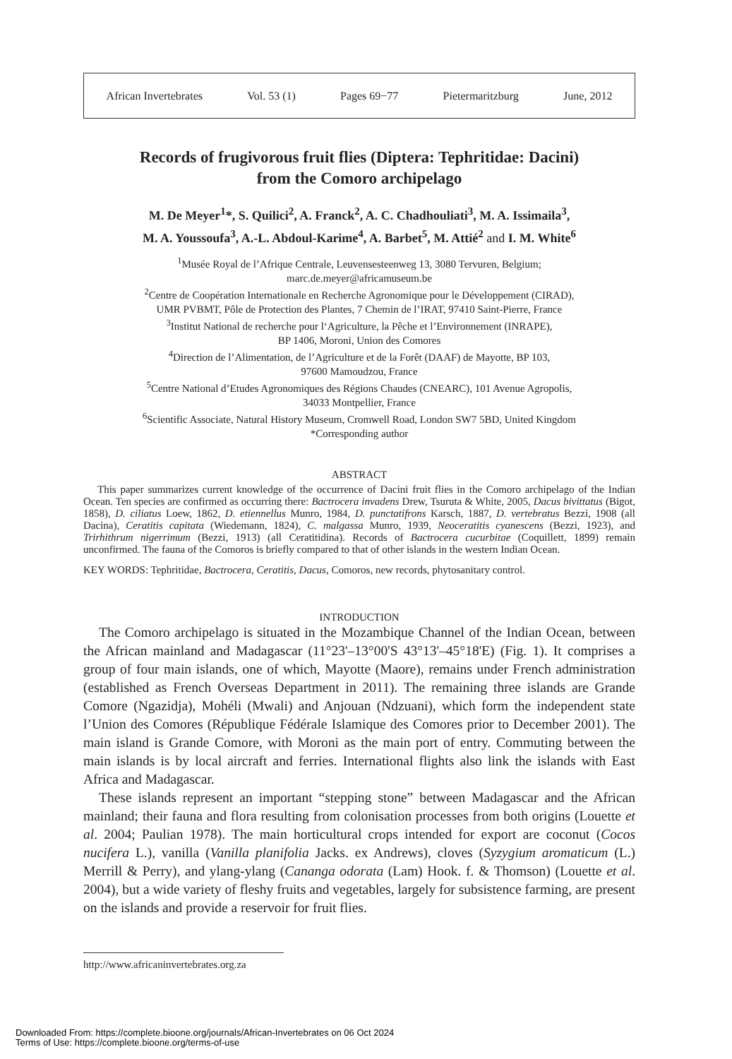African Invertebrates Vol. 53 (1) Pages 69−77 Pietermaritzburg June, 2012
Records of frugivorous fruit flies (Diptera: Tephritidae: Dacini)
from the Comoro archipelago
M. De Meyer<sup>1</sup>*, S. Quilici<sup>2</sup>, A. Franck<sup>2</sup>, A. C. Chadhouliati<sup>3</sup>, M. A. Issimaila<sup>3</sup>,
M. A. Youssoufa<sup>3</sup>, A.-L. Abdoul-Karime<sup>4</sup>, A. Barbet<sup>5</sup>, M. Attié<sup>2</sup> and I. M. White<sup>6</sup>
<sup>1</sup> Musée Royal de l’Afrique Centrale, Leuvensesteenweg 13, 3080 Tervuren, Belgium;
marc.de.meyer@africamuseum.be
<sup>2</sup> Centre de Coopération Internationale en Recherche Agronomique pour le Développement (CIRAD),
UMR PVBMT, Pôle de Protection des Plantes, 7 Chemin de l’IRAT, 97410 Saint-Pierre, France
<sup>3</sup> Institut National de recherche pour l‘Agriculture, la Pêche et l’Environnement (INRAPE),
BP 1406, Moroni, Union des Comores
<sup>4</sup> Direction de l’Alimentation, de l’Agriculture et de la Forêt (DAAF) de Mayotte, BP 103,
97600 Mamoudzou, France
<sup>5</sup> Centre National d’Etudes Agronomiques des Régions Chaudes (CNEARC), 101 Avenue Agropolis,
34033 Montpellier, France
<sup>6</sup> Scientific Associate, Natural History Museum, Cromwell Road, London SW7 5BD, United Kingdom
*Corresponding author
ABSTRACT
This paper summarizes current knowledge of the occurrence of Dacini fruit flies in the Comoro archipelago of the Indian Ocean. Ten species are confirmed as occurring there: Bactrocera invadens Drew, Tsuruta & White, 2005, Dacus bivittatus (Bigot, 1858), D. ciliatus Loew, 1862, D. etiennellus Munro, 1984, D. punctatifrons Karsch, 1887, D. vertebratus Bezzi, 1908 (all Dacina), Ceratitis capitata (Wiedemann, 1824), C. malgassa Munro, 1939, Neoceratitis cyanescens (Bezzi, 1923), and Trirhithrum nigerrimum (Bezzi, 1913) (all Ceratitidina). Records of Bactrocera cucurbitae (Coquillett, 1899) remain unconfirmed. The fauna of the Comoros is briefly compared to that of other islands in the western Indian Ocean.
KEY WORDS: Tephritidae, Bactrocera, Ceratitis, Dacus, Comoros, new records, phytosanitary control.
INTRODUCTION
The Comoro archipelago is situated in the Mozambique Channel of the Indian Ocean, between the African mainland and Madagascar (11°23'–13°00'S 43°13'–45°18'E) (Fig. 1). It comprises a group of four main islands, one of which, Mayotte (Maore), remains under French administration (established as French Overseas Department in 2011). The remaining three islands are Grande Comore (Ngazidja), Mohéli (Mwali) and Anjouan (Ndzuani), which form the independent state l’Union des Comores (République Fédérale Islamique des Comores prior to December 2001). The main island is Grande Comore, with Moroni as the main port of entry. Commuting between the main islands is by local aircraft and ferries. International flights also link the islands with East Africa and Madagascar.
These islands represent an important “stepping stone” between Madagascar and the African mainland; their fauna and flora resulting from colonisation processes from both origins (Louette et al. 2004; Paulian 1978). The main horticultural crops intended for export are coconut (Cocos nucifera L.), vanilla (Vanilla planifolia Jacks. ex Andrews), cloves (Syzygium aromaticum (L.) Merrill & Perry), and ylang-ylang (Cananga odorata (Lam) Hook. f. & Thomson) (Louette et al. 2004), but a wide variety of fleshy fruits and vegetables, largely for subsistence farming, are present on the islands and provide a reservoir for fruit flies.
http://www.africaninvertebrates.org.za
Downloaded From: https://complete.bioone.org/journals/African-Invertebrates on 06 Oct 2024
Terms of Use: https://complete.bioone.org/terms-of-use